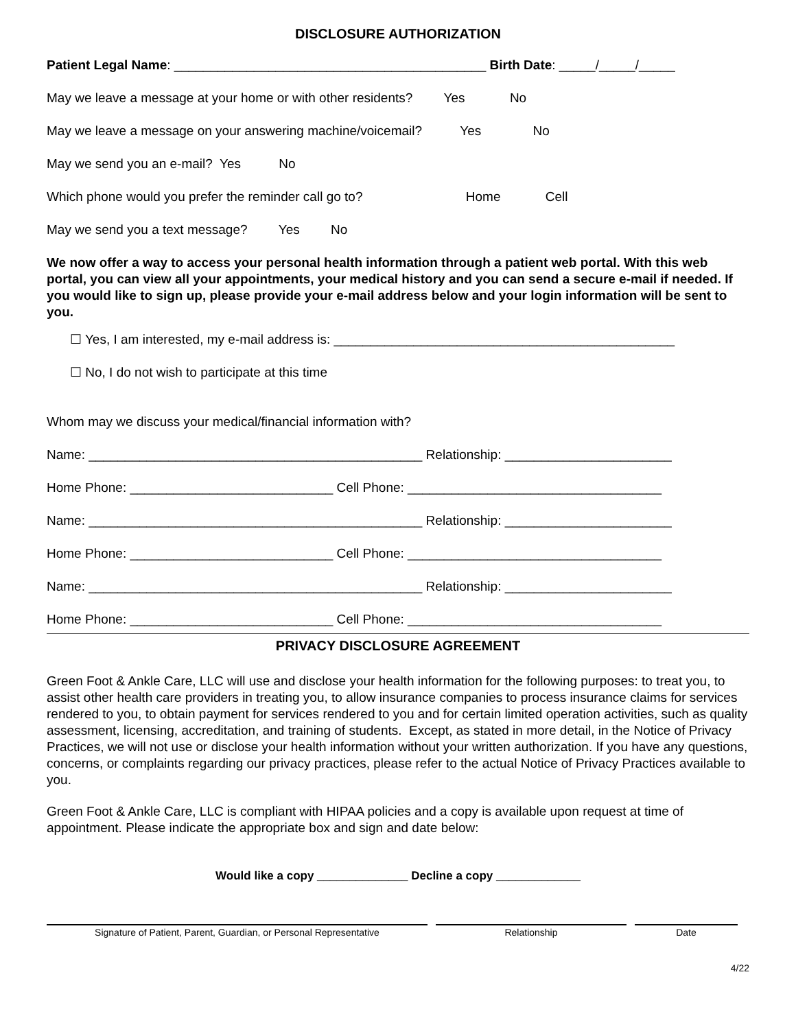DISCLOSURE AUTHORIZATION
Patient Legal Name: ___________________________________________ Birth Date: _____/_____/_____
May we leave a message at your home or with other residents? Yes No
May we leave a message on your answering machine/voicemail? Yes No
May we send you an e-mail? Yes No
Which phone would you prefer the reminder call go to? Home Cell
May we send you a text message? Yes No
We now offer a way to access your personal health information through a patient web portal. With this web portal, you can view all your appointments, your medical history and you can send a secure e-mail if needed. If you would like to sign up, please provide your e-mail address below and your login information will be sent to you.
☐ Yes, I am interested, my e-mail address is: _______________________________________________
☐ No, I do not wish to participate at this time
Whom may we discuss your medical/financial information with?
Name: ______________________________________________ Relationship: _______________________
Home Phone: ____________________________ Cell Phone: ___________________________________
Name: ______________________________________________ Relationship: _______________________
Home Phone: ____________________________ Cell Phone: ___________________________________
Name: ______________________________________________ Relationship: _______________________
Home Phone: ____________________________ Cell Phone: ___________________________________
PRIVACY DISCLOSURE AGREEMENT
Green Foot & Ankle Care, LLC will use and disclose your health information for the following purposes: to treat you, to assist other health care providers in treating you, to allow insurance companies to process insurance claims for services rendered to you, to obtain payment for services rendered to you and for certain limited operation activities, such as quality assessment, licensing, accreditation, and training of students. Except, as stated in more detail, in the Notice of Privacy Practices, we will not use or disclose your health information without your written authorization. If you have any questions, concerns, or complaints regarding our privacy practices, please refer to the actual Notice of Privacy Practices available to you.
Green Foot & Ankle Care, LLC is compliant with HIPAA policies and a copy is available upon request at time of appointment. Please indicate the appropriate box and sign and date below:
Would like a copy ______________ Decline a copy _____________
Signature of Patient, Parent, Guardian, or Personal Representative Relationship Date
4/22